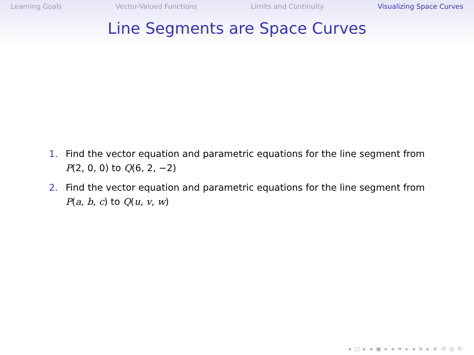Learning Goals Vector-Valued Functions Limits and Continuity Visualizing Space Curves
Line Segments are Space Curves
1. Find the vector equation and parametric equations for the line segment from P(2, 0, 0) to Q(6, 2, −2)
2. Find the vector equation and parametric equations for the line segment from P(a, b, c) to Q(u, v, w)
◂ □ ▸ ◂ ▣ ▸ ◂ ≡ ▸ ◂ ≡ ▸ ≡ ↺ ◎ ↻